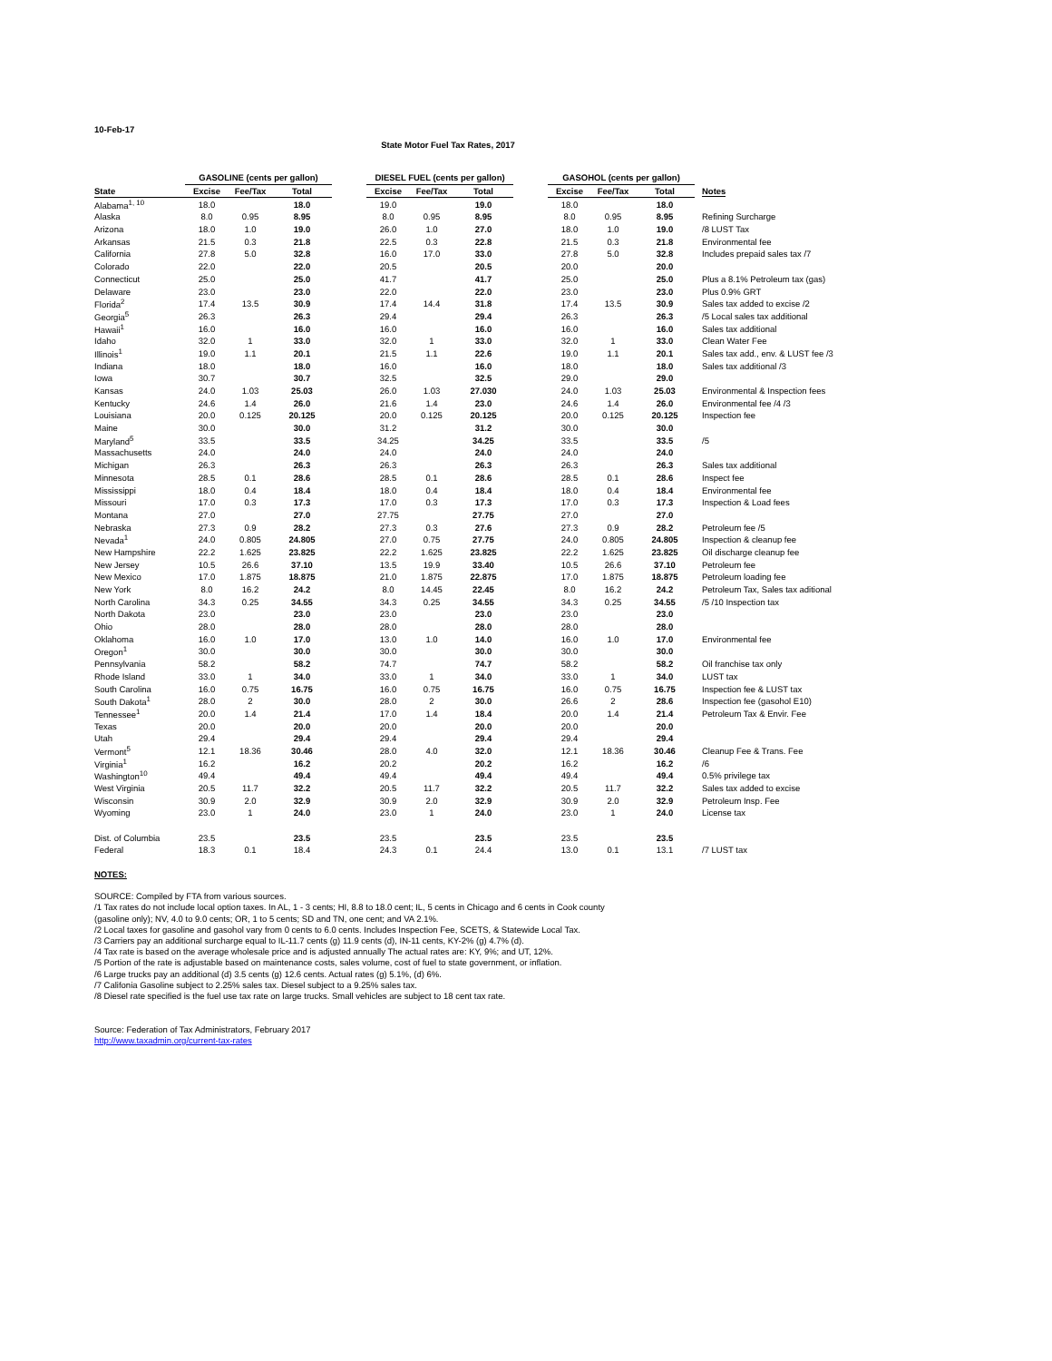10-Feb-17
State Motor Fuel Tax Rates, 2017
| | GASOLINE (cents per gallon) | | | | DIESEL FUEL (cents per gallon) | | | | GASOHOL (cents per gallon) | | | |
| --- | --- | --- | --- | --- | --- | --- | --- | --- | --- | --- | --- | --- |
| State | Excise | Fee/Tax | Total | | Excise | Fee/Tax | Total | | Excise | Fee/Tax | Total | Notes |
| Alabama<sup>1, 10</sup> | 18.0 | | 18.0 | | 19.0 | | 19.0 | | 18.0 | | 18.0 | |
| Alaska | 8.0 | 0.95 | 8.95 | | 8.0 | 0.95 | 8.95 | | 8.0 | 0.95 | 8.95 | Refining Surcharge |
| Arizona | 18.0 | 1.0 | 19.0 | | 26.0 | 1.0 | 27.0 | | 18.0 | 1.0 | 19.0 | /8 LUST Tax |
| Arkansas | 21.5 | 0.3 | 21.8 | | 22.5 | 0.3 | 22.8 | | 21.5 | 0.3 | 21.8 | Environmental fee |
| California | 27.8 | 5.0 | 32.8 | | 16.0 | 17.0 | 33.0 | | 27.8 | 5.0 | 32.8 | Includes prepaid sales tax /7 |
| Colorado | 22.0 | | 22.0 | | 20.5 | | 20.5 | | 20.0 | | 20.0 | |
| Connecticut | 25.0 | | 25.0 | | 41.7 | | 41.7 | | 25.0 | | 25.0 | Plus a 8.1% Petroleum tax (gas) |
| Delaware | 23.0 | | 23.0 | | 22.0 | | 22.0 | | 23.0 | | 23.0 | Plus 0.9% GRT |
| Florida<sup>2</sup> | 17.4 | 13.5 | 30.9 | | 17.4 | 14.4 | 31.8 | | 17.4 | 13.5 | 30.9 | Sales tax added to excise /2 |
| Georgia<sup>5</sup> | 26.3 | | 26.3 | | 29.4 | | 29.4 | | 26.3 | | 26.3 | /5 Local sales tax additional |
| Hawaii<sup>1</sup> | 16.0 | | 16.0 | | 16.0 | | 16.0 | | 16.0 | | 16.0 | Sales tax additional |
| Idaho | 32.0 | 1 | 33.0 | | 32.0 | 1 | 33.0 | | 32.0 | 1 | 33.0 | Clean Water Fee |
| Illinois<sup>1</sup> | 19.0 | 1.1 | 20.1 | | 21.5 | 1.1 | 22.6 | | 19.0 | 1.1 | 20.1 | Sales tax add., env. & LUST fee /3 |
| Indiana | 18.0 | | 18.0 | | 16.0 | | 16.0 | | 18.0 | | 18.0 | Sales tax additional /3 |
| Iowa | 30.7 | | 30.7 | | 32.5 | | 32.5 | | 29.0 | | 29.0 | |
| Kansas | 24.0 | 1.03 | 25.03 | | 26.0 | 1.03 | 27.030 | | 24.0 | 1.03 | 25.03 | Environmental & Inspection fees |
| Kentucky | 24.6 | 1.4 | 26.0 | | 21.6 | 1.4 | 23.0 | | 24.6 | 1.4 | 26.0 | Environmental fee /4 /3 |
| Louisiana | 20.0 | 0.125 | 20.125 | | 20.0 | 0.125 | 20.125 | | 20.0 | 0.125 | 20.125 | Inspection fee |
| Maine | 30.0 | | 30.0 | | 31.2 | | 31.2 | | 30.0 | | 30.0 | |
| Maryland<sup>5</sup> | 33.5 | | 33.5 | | 34.25 | | 34.25 | | 33.5 | | 33.5 | /5 |
| Massachusetts | 24.0 | | 24.0 | | 24.0 | | 24.0 | | 24.0 | | 24.0 | |
| Michigan | 26.3 | | 26.3 | | 26.3 | | 26.3 | | 26.3 | | 26.3 | Sales tax additional |
| Minnesota | 28.5 | 0.1 | 28.6 | | 28.5 | 0.1 | 28.6 | | 28.5 | 0.1 | 28.6 | Inspect fee |
| Mississippi | 18.0 | 0.4 | 18.4 | | 18.0 | 0.4 | 18.4 | | 18.0 | 0.4 | 18.4 | Environmental fee |
| Missouri | 17.0 | 0.3 | 17.3 | | 17.0 | 0.3 | 17.3 | | 17.0 | 0.3 | 17.3 | Inspection & Load fees |
| Montana | 27.0 | | 27.0 | | 27.75 | | 27.75 | | 27.0 | | 27.0 | |
| Nebraska | 27.3 | 0.9 | 28.2 | | 27.3 | 0.3 | 27.6 | | 27.3 | 0.9 | 28.2 | Petroleum fee /5 |
| Nevada<sup>1</sup> | 24.0 | 0.805 | 24.805 | | 27.0 | 0.75 | 27.75 | | 24.0 | 0.805 | 24.805 | Inspection & cleanup fee |
| New Hampshire | 22.2 | 1.625 | 23.825 | | 22.2 | 1.625 | 23.825 | | 22.2 | 1.625 | 23.825 | Oil discharge cleanup fee |
| New Jersey | 10.5 | 26.6 | 37.10 | | 13.5 | 19.9 | 33.40 | | 10.5 | 26.6 | 37.10 | Petroleum fee |
| New Mexico | 17.0 | 1.875 | 18.875 | | 21.0 | 1.875 | 22.875 | | 17.0 | 1.875 | 18.875 | Petroleum loading fee |
| New York | 8.0 | 16.2 | 24.2 | | 8.0 | 14.45 | 22.45 | | 8.0 | 16.2 | 24.2 | Petroleum Tax, Sales tax aditional |
| North Carolina | 34.3 | 0.25 | 34.55 | | 34.3 | 0.25 | 34.55 | | 34.3 | 0.25 | 34.55 | /5 /10 Inspection tax |
| North Dakota | 23.0 | | 23.0 | | 23.0 | | 23.0 | | 23.0 | | 23.0 | |
| Ohio | 28.0 | | 28.0 | | 28.0 | | 28.0 | | 28.0 | | 28.0 | |
| Oklahoma | 16.0 | 1.0 | 17.0 | | 13.0 | 1.0 | 14.0 | | 16.0 | 1.0 | 17.0 | Environmental fee |
| Oregon<sup>1</sup> | 30.0 | | 30.0 | | 30.0 | | 30.0 | | 30.0 | | 30.0 | |
| Pennsylvania | 58.2 | | 58.2 | | 74.7 | | 74.7 | | 58.2 | | 58.2 | Oil franchise tax only |
| Rhode Island | 33.0 | 1 | 34.0 | | 33.0 | 1 | 34.0 | | 33.0 | 1 | 34.0 | LUST tax |
| South Carolina | 16.0 | 0.75 | 16.75 | | 16.0 | 0.75 | 16.75 | | 16.0 | 0.75 | 16.75 | Inspection fee & LUST tax |
| South Dakota<sup>1</sup> | 28.0 | 2 | 30.0 | | 28.0 | 2 | 30.0 | | 26.6 | 2 | 28.6 | Inspection fee (gasohol E10) |
| Tennessee<sup>1</sup> | 20.0 | 1.4 | 21.4 | | 17.0 | 1.4 | 18.4 | | 20.0 | 1.4 | 21.4 | Petroleum Tax & Envir. Fee |
| Texas | 20.0 | | 20.0 | | 20.0 | | 20.0 | | 20.0 | | 20.0 | |
| Utah | 29.4 | | 29.4 | | 29.4 | | 29.4 | | 29.4 | | 29.4 | |
| Vermont<sup>5</sup> | 12.1 | 18.36 | 30.46 | | 28.0 | 4.0 | 32.0 | | 12.1 | 18.36 | 30.46 | Cleanup Fee & Trans. Fee |
| Virginia<sup>1</sup> | 16.2 | | 16.2 | | 20.2 | | 20.2 | | 16.2 | | 16.2 | /6 |
| Washington<sup>10</sup> | 49.4 | | 49.4 | | 49.4 | | 49.4 | | 49.4 | | 49.4 | 0.5% privilege tax |
| West Virginia | 20.5 | 11.7 | 32.2 | | 20.5 | 11.7 | 32.2 | | 20.5 | 11.7 | 32.2 | Sales tax added to excise |
| Wisconsin | 30.9 | 2.0 | 32.9 | | 30.9 | 2.0 | 32.9 | | 30.9 | 2.0 | 32.9 | Petroleum Insp. Fee |
| Wyoming | 23.0 | 1 | 24.0 | | 23.0 | 1 | 24.0 | | 23.0 | 1 | 24.0 | License tax |
| Dist. of Columbia | 23.5 | | 23.5 | | 23.5 | | 23.5 | | 23.5 | | 23.5 | |
| Federal | 18.3 | 0.1 | 18.4 | | 24.3 | 0.1 | 24.4 | | 13.0 | 0.1 | 13.1 | /7 LUST tax |
NOTES:
SOURCE: Compiled by FTA from various sources.
/1 Tax rates do not include local option taxes. In AL, 1 - 3 cents; HI, 8.8 to 18.0 cent; IL, 5 cents in Chicago and 6 cents in Cook county
(gasoline only); NV, 4.0 to 9.0 cents; OR, 1 to 5 cents; SD and TN, one cent; and VA 2.1%.
/2 Local taxes for gasoline and gasohol vary from 0 cents to 6.0 cents. Includes Inspection Fee, SCETS, & Statewide Local Tax.
/3 Carriers pay an additional surcharge equal to IL-11.7 cents (g) 11.9 cents (d), IN-11 cents, KY-2% (g) 4.7% (d).
/4 Tax rate is based on the average wholesale price and is adjusted annually The actual rates are: KY, 9%; and UT, 12%.
/5 Portion of the rate is adjustable based on maintenance costs, sales volume, cost of fuel to state government, or inflation.
/6 Large trucks pay an additional (d) 3.5 cents (g) 12.6 cents. Actual rates (g) 5.1%, (d) 6%.
/7 Califonia Gasoline subject to 2.25% sales tax. Diesel subject to a 9.25% sales tax.
/8 Diesel rate specified is the fuel use tax rate on large trucks. Small vehicles are subject to 18 cent tax rate.
Source: Federation of Tax Administrators, February 2017
http://www.taxadmin.org/current-tax-rates